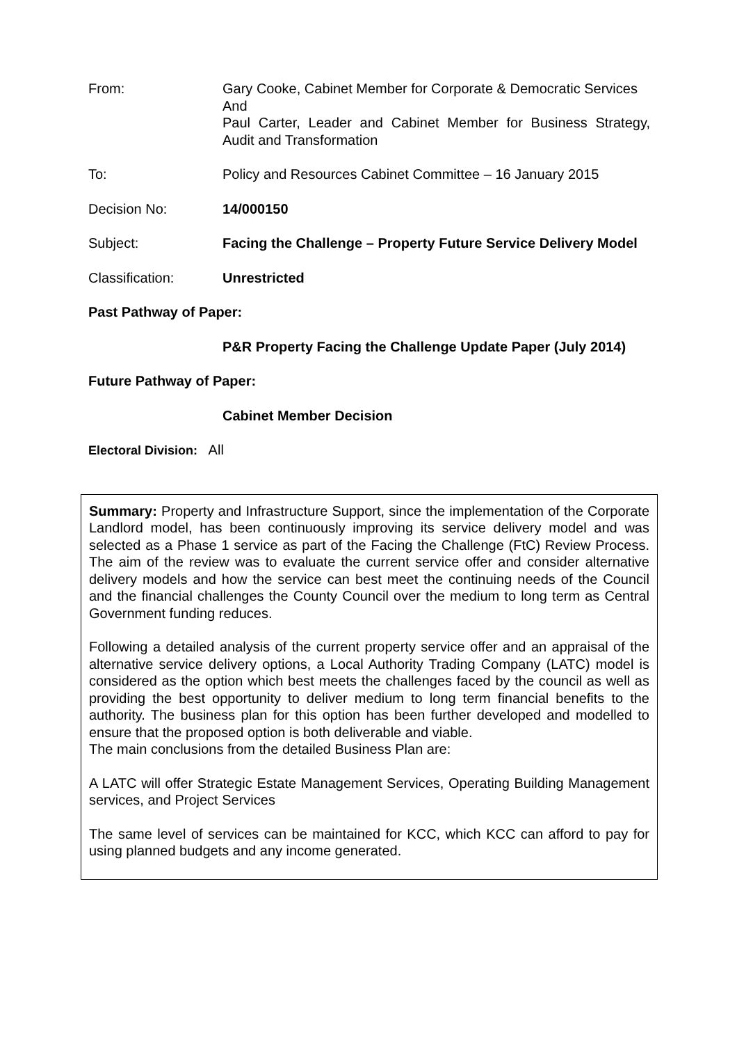From: Gary Cooke, Cabinet Member for Corporate & Democratic Services
And
Paul Carter, Leader and Cabinet Member for Business Strategy, Audit and Transformation
To: Policy and Resources Cabinet Committee – 16 January 2015
Decision No: 14/000150
Subject: Facing the Challenge – Property Future Service Delivery Model
Classification: Unrestricted
Past Pathway of Paper:
P&R Property Facing the Challenge Update Paper (July 2014)
Future Pathway of Paper:
Cabinet Member Decision
Electoral Division: All
Summary: Property and Infrastructure Support, since the implementation of the Corporate Landlord model, has been continuously improving its service delivery model and was selected as a Phase 1 service as part of the Facing the Challenge (FtC) Review Process. The aim of the review was to evaluate the current service offer and consider alternative delivery models and how the service can best meet the continuing needs of the Council and the financial challenges the County Council over the medium to long term as Central Government funding reduces.
Following a detailed analysis of the current property service offer and an appraisal of the alternative service delivery options, a Local Authority Trading Company (LATC) model is considered as the option which best meets the challenges faced by the council as well as providing the best opportunity to deliver medium to long term financial benefits to the authority. The business plan for this option has been further developed and modelled to ensure that the proposed option is both deliverable and viable.
The main conclusions from the detailed Business Plan are:
A LATC will offer Strategic Estate Management Services, Operating Building Management services, and Project Services
The same level of services can be maintained for KCC, which KCC can afford to pay for using planned budgets and any income generated.